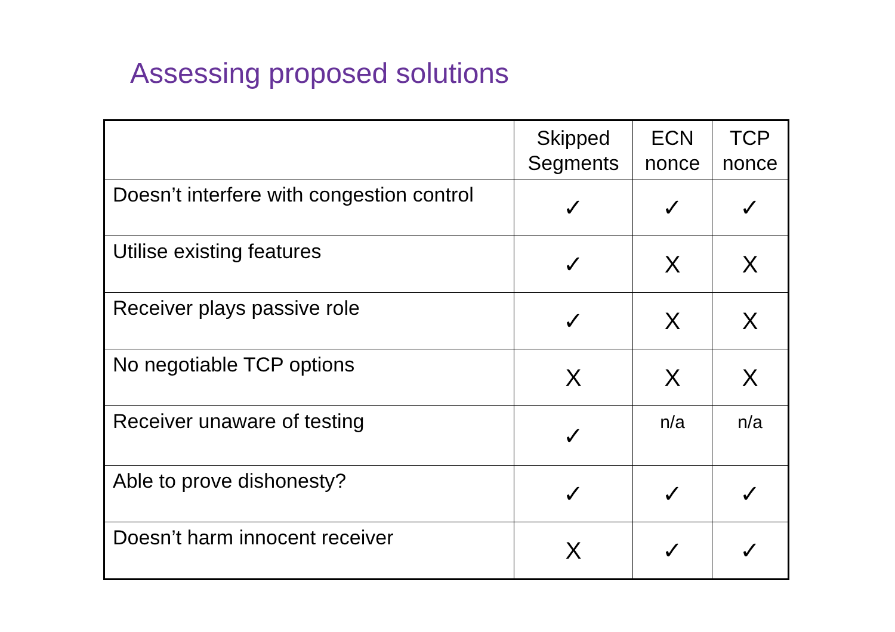Assessing proposed solutions
| | Skipped Segments | ECN nonce | TCP nonce |
| --- | --- | --- | --- |
| Doesn’t interfere with congestion control | ✓ | ✓ | ✓ |
| Utilise existing features | ✓ | X | X |
| Receiver plays passive role | ✓ | X | X |
| No negotiable TCP options | X | X | X |
| Receiver unaware of testing | ✓ | n/a | n/a |
| Able to prove dishonesty? | ✓ | ✓ | ✓ |
| Doesn’t harm innocent receiver | X | ✓ | ✓ |